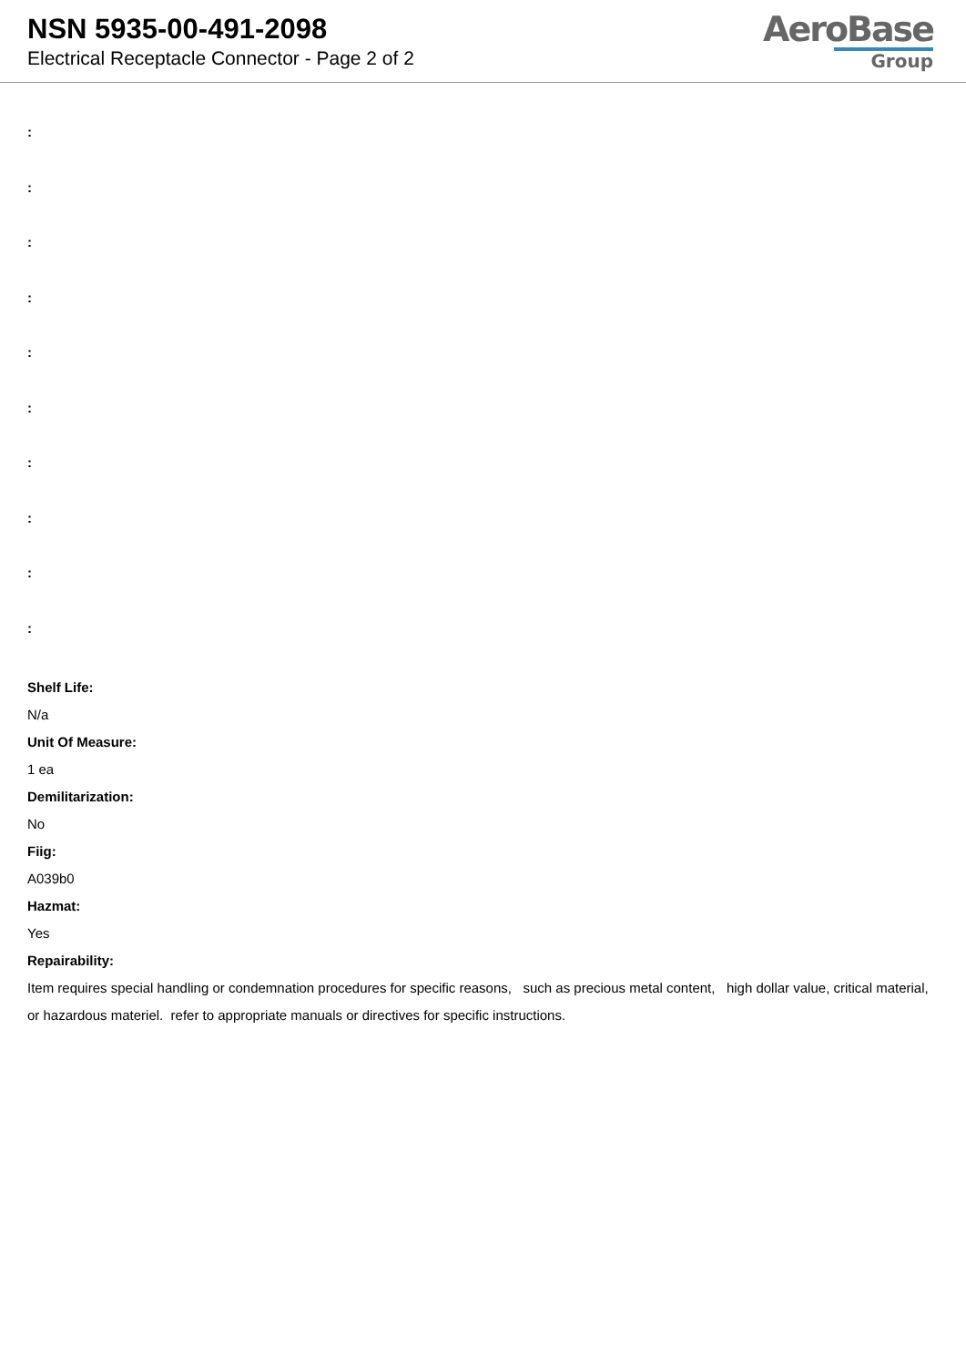NSN 5935-00-491-2098
Electrical Receptacle Connector - Page 2 of 2
AeroBase
Group
:
:
:
:
:
:
:
:
:
:
Shelf Life:
N/a
Unit Of Measure:
1 ea
Demilitarization:
No
Fiig:
A039b0
Hazmat:
Yes
Repairability:
Item requires special handling or condemnation procedures for specific reasons, such as precious metal content, high dollar value, critical material, or hazardous materiel. refer to appropriate manuals or directives for specific instructions.